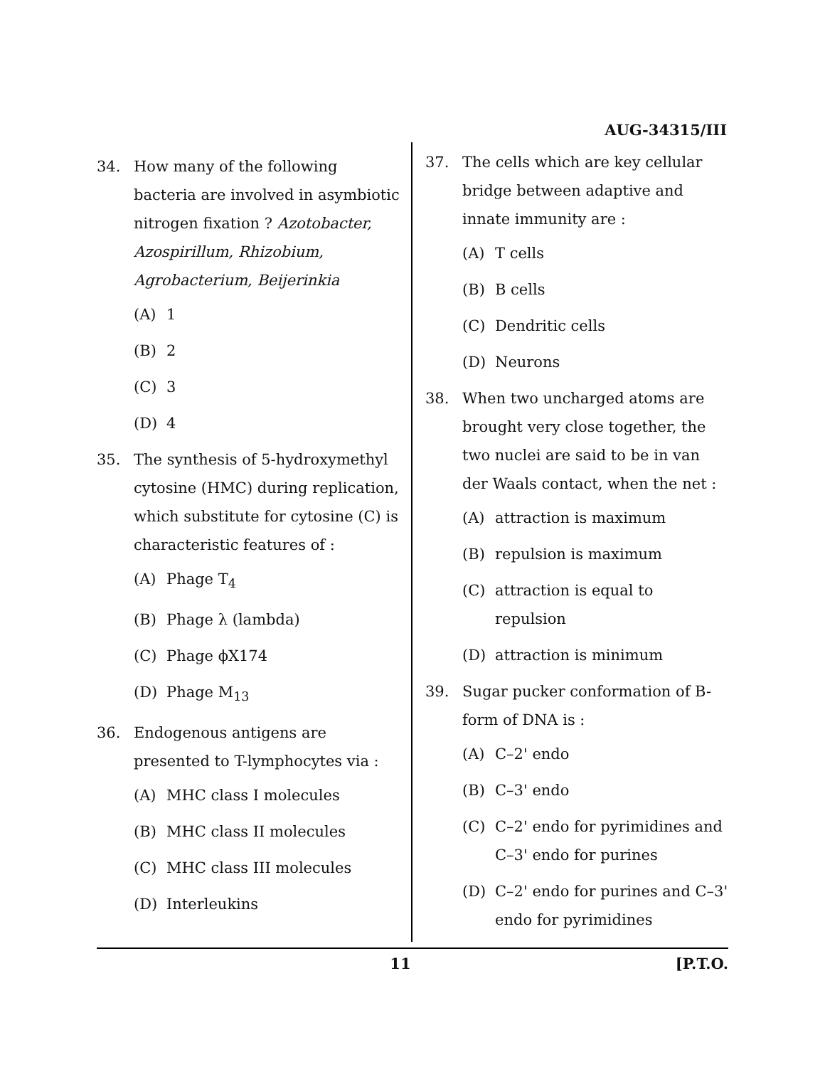AUG-34315/III
34. How many of the following bacteria are involved in asymbiotic nitrogen fixation ? Azotobacter, Azospirillum, Rhizobium, Agrobacterium, Beijerinkia
(A) 1
(B) 2
(C) 3
(D) 4
35. The synthesis of 5-hydroxymethyl cytosine (HMC) during replication, which substitute for cytosine (C) is characteristic features of :
(A) Phage T<sub>4</sub>
(B) Phage λ (lambda)
(C) Phage ϕX174
(D) Phage M<sub>13</sub>
36. Endogenous antigens are presented to T-lymphocytes via :
(A) MHC class I molecules
(B) MHC class II molecules
(C) MHC class III molecules
(D) Interleukins
37. The cells which are key cellular bridge between adaptive and innate immunity are :
(A) T cells
(B) B cells
(C) Dendritic cells
(D) Neurons
38. When two uncharged atoms are brought very close together, the two nuclei are said to be in van der Waals contact, when the net :
(A) attraction is maximum
(B) repulsion is maximum
(C) attraction is equal to repulsion
(D) attraction is minimum
39. Sugar pucker conformation of B-form of DNA is :
(A) C–2' endo
(B) C–3' endo
(C) C–2' endo for pyrimidines and C–3' endo for purines
(D) C–2' endo for purines and C–3' endo for pyrimidines
11 [P.T.O.